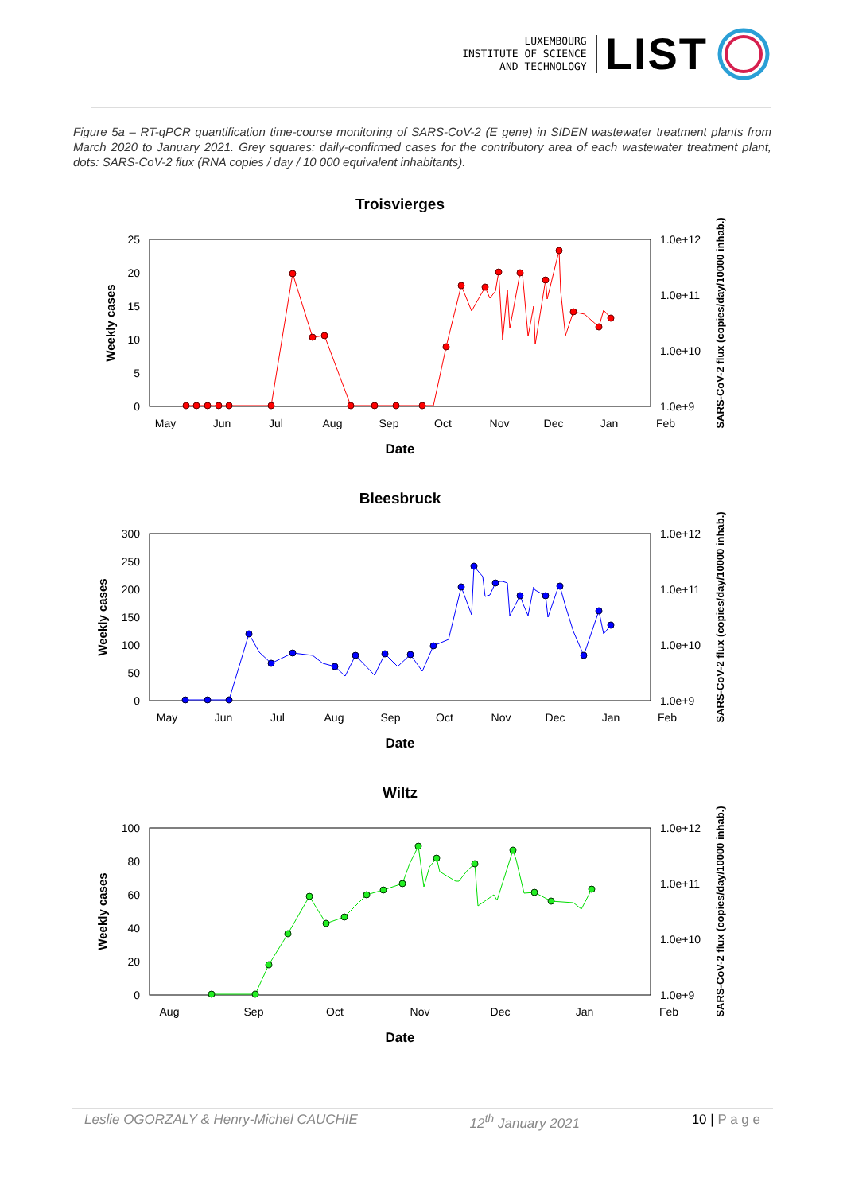LUXEMBOURG
INSTITUTE OF SCIENCE
AND TECHNOLOGY
LIST
Figure 5a – RT-qPCR quantification time-course monitoring of SARS-CoV-2 (E gene) in SIDEN wastewater treatment plants from March 2020 to January 2021. Grey squares: daily-confirmed cases for the contributory area of each wastewater treatment plant, dots: SARS-CoV-2 flux (RNA copies / day / 10 000 equivalent inhabitants).
Troisvierges
25
20
15
10
5
0
1.0e+12
1.0e+11
1.0e+10
1.0e+9
May
Jun
Jul
Aug
Sep
Oct
Nov
Dec
Jan
Feb
Date
Weekly cases
SARS-CoV-2 flux (copies/day/10000 inhab.)
Bleesbruck
300
250
200
150
100
50
0
1.0e+12
1.0e+11
1.0e+10
1.0e+9
May
Jun
Jul
Aug
Sep
Oct
Nov
Dec
Jan
Feb
Date
Weekly cases
SARS-CoV-2 flux (copies/day/10000 inhab.)
Wiltz
100
80
60
40
20
0
1.0e+12
1.0e+11
1.0e+10
1.0e+9
Aug
Sep
Oct
Nov
Dec
Jan
Feb
Date
Weekly cases
SARS-CoV-2 flux (copies/day/10000 inhab.)
Leslie OGORZALY & Henry-Michel CAUCHIE 12<sup>th</sup> January 2021 10 | P a g e